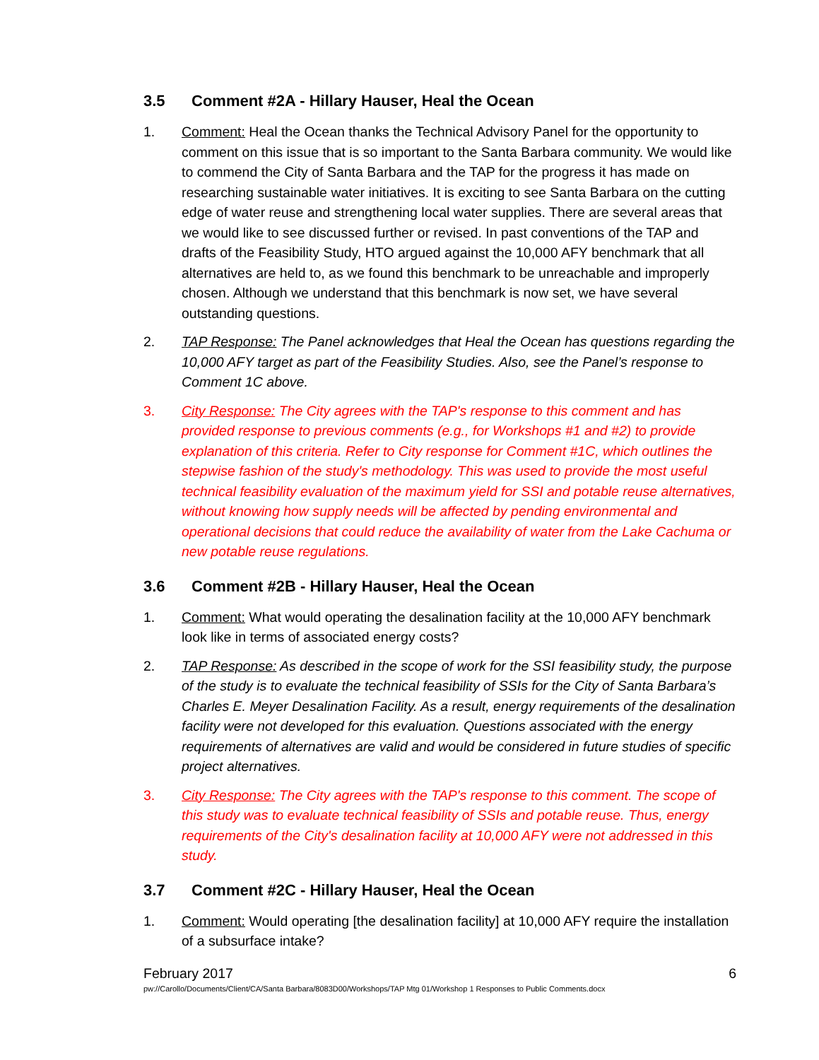3.5 Comment #2A - Hillary Hauser, Heal the Ocean
1. Comment: Heal the Ocean thanks the Technical Advisory Panel for the opportunity to comment on this issue that is so important to the Santa Barbara community. We would like to commend the City of Santa Barbara and the TAP for the progress it has made on researching sustainable water initiatives. It is exciting to see Santa Barbara on the cutting edge of water reuse and strengthening local water supplies. There are several areas that we would like to see discussed further or revised. In past conventions of the TAP and drafts of the Feasibility Study, HTO argued against the 10,000 AFY benchmark that all alternatives are held to, as we found this benchmark to be unreachable and improperly chosen. Although we understand that this benchmark is now set, we have several outstanding questions.
2. TAP Response: The Panel acknowledges that Heal the Ocean has questions regarding the 10,000 AFY target as part of the Feasibility Studies. Also, see the Panel’s response to Comment 1C above.
3. City Response: The City agrees with the TAP's response to this comment and has provided response to previous comments (e.g., for Workshops #1 and #2) to provide explanation of this criteria. Refer to City response for Comment #1C, which outlines the stepwise fashion of the study's methodology. This was used to provide the most useful technical feasibility evaluation of the maximum yield for SSI and potable reuse alternatives, without knowing how supply needs will be affected by pending environmental and operational decisions that could reduce the availability of water from the Lake Cachuma or new potable reuse regulations.
3.6 Comment #2B - Hillary Hauser, Heal the Ocean
1. Comment: What would operating the desalination facility at the 10,000 AFY benchmark look like in terms of associated energy costs?
2. TAP Response: As described in the scope of work for the SSI feasibility study, the purpose of the study is to evaluate the technical feasibility of SSIs for the City of Santa Barbara’s Charles E. Meyer Desalination Facility. As a result, energy requirements of the desalination facility were not developed for this evaluation. Questions associated with the energy requirements of alternatives are valid and would be considered in future studies of specific project alternatives.
3. City Response: The City agrees with the TAP's response to this comment. The scope of this study was to evaluate technical feasibility of SSIs and potable reuse. Thus, energy requirements of the City's desalination facility at 10,000 AFY were not addressed in this study.
3.7 Comment #2C - Hillary Hauser, Heal the Ocean
1. Comment: Would operating [the desalination facility] at 10,000 AFY require the installation of a subsurface intake?
February 2017 6
pw://Carollo/Documents/Client/CA/Santa Barbara/8083D00/Workshops/TAP Mtg 01/Workshop 1 Responses to Public Comments.docx